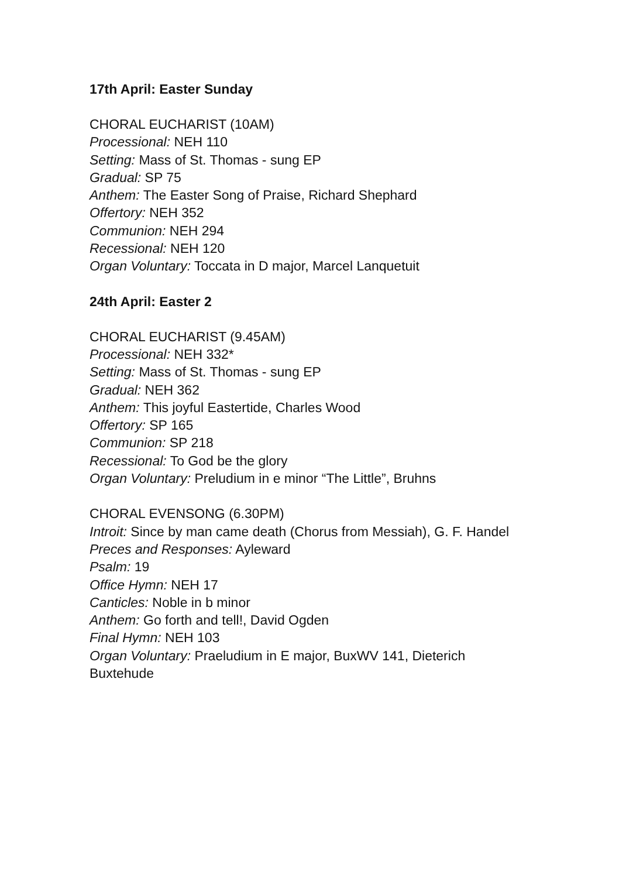17th April: Easter Sunday
CHORAL EUCHARIST (10AM)
Processional: NEH 110
Setting: Mass of St. Thomas - sung EP
Gradual: SP 75
Anthem: The Easter Song of Praise, Richard Shephard
Offertory: NEH 352
Communion: NEH 294
Recessional: NEH 120
Organ Voluntary: Toccata in D major, Marcel Lanquetuit
24th April: Easter 2
CHORAL EUCHARIST (9.45AM)
Processional: NEH 332*
Setting: Mass of St. Thomas - sung EP
Gradual: NEH 362
Anthem: This joyful Eastertide, Charles Wood
Offertory: SP 165
Communion: SP 218
Recessional: To God be the glory
Organ Voluntary: Preludium in e minor “The Little”, Bruhns
CHORAL EVENSONG (6.30PM)
Introit: Since by man came death (Chorus from Messiah), G. F. Handel
Preces and Responses: Ayleward
Psalm: 19
Office Hymn: NEH 17
Canticles: Noble in b minor
Anthem: Go forth and tell!, David Ogden
Final Hymn: NEH 103
Organ Voluntary: Praeludium in E major, BuxWV 141, Dieterich
Buxtehude